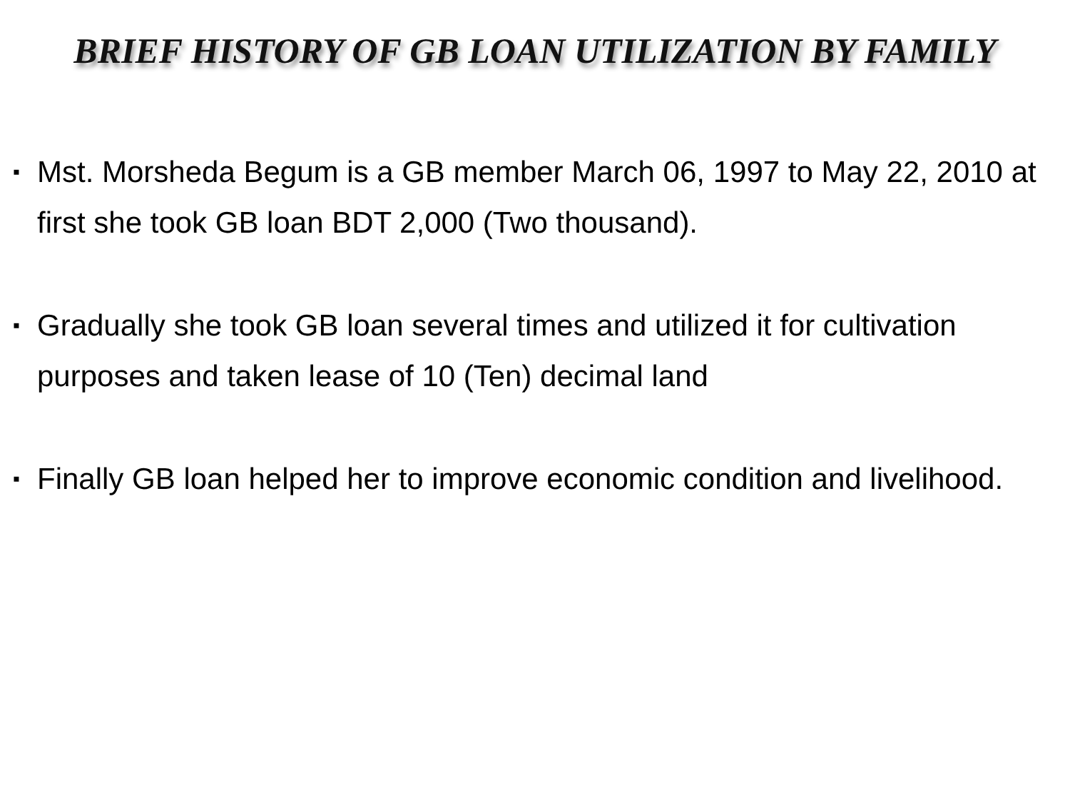BRIEF HISTORY OF GB LOAN UTILIZATION BY FAMILY
▪ Mst. Morsheda Begum is a GB member March 06, 1997 to May 22, 2010 at first she took GB loan BDT 2,000 (Two thousand).
▪ Gradually she took GB loan several times and utilized it for cultivation purposes and taken lease of 10 (Ten) decimal land
▪ Finally GB loan helped her to improve economic condition and livelihood.